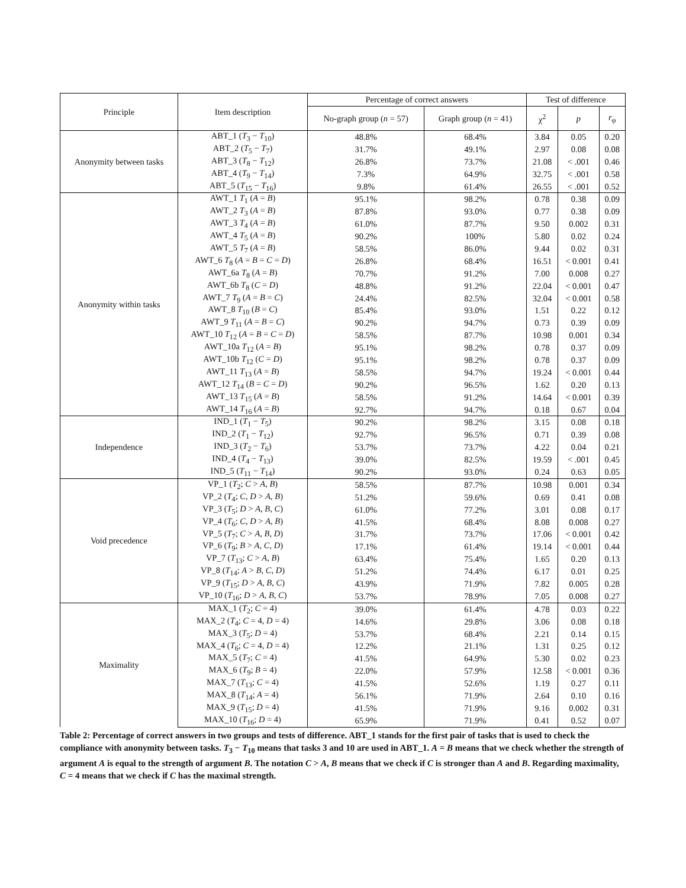| Principle | Item description | Percentage of correct answers | | Test of difference | | |
| --- | --- | --- | --- | --- | --- | --- |
| | | No-graph group ( n = 57) | Graph group ( n = 41) | χ<sup>2</sup> | p | r<sub>φ</sub> |
| Anonymity between tasks | ABT_1 ( T<sub>3</sub> − T<sub>10</sub>) | 48.8% | 68.4% | 3.84 | 0.05 | 0.20 |
| | ABT_2 ( T<sub>5</sub> − T<sub>7</sub>) | 31.7% | 49.1% | 2.97 | 0.08 | 0.08 |
| | ABT_3 ( T<sub>8</sub> − T<sub>12</sub>) | 26.8% | 73.7% | 21.08 | < .001 | 0.46 |
| | ABT_4 ( T<sub>9</sub> − T<sub>14</sub>) | 7.3% | 64.9% | 32.75 | < .001 | 0.58 |
| | ABT_5 ( T<sub>15</sub> − T<sub>16</sub>) | 9.8% | 61.4% | 26.55 | < .001 | 0.52 |
| Anonymity within tasks | AWT_1 T<sub>1</sub> ( A = B ) | 95.1% | 98.2% | 0.78 | 0.38 | 0.09 |
| | AWT_2 T<sub>3</sub> ( A = B ) | 87.8% | 93.0% | 0.77 | 0.38 | 0.09 |
| | AWT_3 T<sub>4</sub> ( A = B ) | 61.0% | 87.7% | 9.50 | 0.002 | 0.31 |
| | AWT_4 T<sub>5</sub> ( A = B ) | 90.2% | 100% | 5.80 | 0.02 | 0.24 |
| | AWT_5 T<sub>7</sub> ( A = B ) | 58.5% | 86.0% | 9.44 | 0.02 | 0.31 |
| | AWT_6 T<sub>8</sub> ( A = B = C = D ) | 26.8% | 68.4% | 16.51 | < 0.001 | 0.41 |
| | AWT_6a T<sub>8</sub> ( A = B ) | 70.7% | 91.2% | 7.00 | 0.008 | 0.27 |
| | AWT_6b T<sub>8</sub> ( C = D ) | 48.8% | 91.2% | 22.04 | < 0.001 | 0.47 |
| | AWT_7 T<sub>9</sub> ( A = B = C ) | 24.4% | 82.5% | 32.04 | < 0.001 | 0.58 |
| | AWT_8 T<sub>10</sub> ( B = C ) | 85.4% | 93.0% | 1.51 | 0.22 | 0.12 |
| | AWT_9 T<sub>11</sub> ( A = B = C ) | 90.2% | 94.7% | 0.73 | 0.39 | 0.09 |
| | AWT_10 T<sub>12</sub> ( A = B = C = D ) | 58.5% | 87.7% | 10.98 | 0.001 | 0.34 |
| | AWT_10a T<sub>12</sub> ( A = B ) | 95.1% | 98.2% | 0.78 | 0.37 | 0.09 |
| | AWT_10b T<sub>12</sub> ( C = D ) | 95.1% | 98.2% | 0.78 | 0.37 | 0.09 |
| | AWT_11 T<sub>13</sub> ( A = B ) | 58.5% | 94.7% | 19.24 | < 0.001 | 0.44 |
| | AWT_12 T<sub>14</sub> ( B = C = D ) | 90.2% | 96.5% | 1.62 | 0.20 | 0.13 |
| | AWT_13 T<sub>15</sub> ( A = B ) | 58.5% | 91.2% | 14.64 | < 0.001 | 0.39 |
| | AWT_14 T<sub>16</sub> ( A = B ) | 92.7% | 94.7% | 0.18 | 0.67 | 0.04 |
| Independence | IND_1 ( T<sub>1</sub> − T<sub>5</sub>) | 90.2% | 98.2% | 3.15 | 0.08 | 0.18 |
| | IND_2 ( T<sub>1</sub> − T<sub>12</sub>) | 92.7% | 96.5% | 0.71 | 0.39 | 0.08 |
| | IND_3 ( T<sub>2</sub> − T<sub>6</sub>) | 53.7% | 73.7% | 4.22 | 0.04 | 0.21 |
| | IND_4 ( T<sub>4</sub> − T<sub>13</sub>) | 39.0% | 82.5% | 19.59 | < .001 | 0.45 |
| | IND_5 ( T<sub>11</sub> − T<sub>14</sub>) | 90.2% | 93.0% | 0.24 | 0.63 | 0.05 |
| Void precedence | VP_1 ( T<sub>2</sub>; C > A , B ) | 58.5% | 87.7% | 10.98 | 0.001 | 0.34 |
| | VP_2 ( T<sub>4</sub>; C , D > A , B ) | 51.2% | 59.6% | 0.69 | 0.41 | 0.08 |
| | VP_3 ( T<sub>5</sub>; D > A , B , C ) | 61.0% | 77.2% | 3.01 | 0.08 | 0.17 |
| | VP_4 ( T<sub>6</sub>; C , D > A , B ) | 41.5% | 68.4% | 8.08 | 0.008 | 0.27 |
| | VP_5 ( T<sub>7</sub>; C > A , B , D ) | 31.7% | 73.7% | 17.06 | < 0.001 | 0.42 |
| | VP_6 ( T<sub>9</sub>; B > A , C , D ) | 17.1% | 61.4% | 19.14 | < 0.001 | 0.44 |
| | VP_7 ( T<sub>13</sub>; C > A , B ) | 63.4% | 75.4% | 1.65 | 0.20 | 0.13 |
| | VP_8 ( T<sub>14</sub>; A > B , C , D ) | 51.2% | 74.4% | 6.17 | 0.01 | 0.25 |
| | VP_9 ( T<sub>15</sub>; D > A , B , C ) | 43.9% | 71.9% | 7.82 | 0.005 | 0.28 |
| | VP_10 ( T<sub>16</sub>; D > A , B , C ) | 53.7% | 78.9% | 7.05 | 0.008 | 0.27 |
| Maximality | MAX_1 ( T<sub>2</sub>; C = 4) | 39.0% | 61.4% | 4.78 | 0.03 | 0.22 |
| | MAX_2 ( T<sub>4</sub>; C = 4, D = 4) | 14.6% | 29.8% | 3.06 | 0.08 | 0.18 |
| | MAX_3 ( T<sub>5</sub>; D = 4) | 53.7% | 68.4% | 2.21 | 0.14 | 0.15 |
| | MAX_4 ( T<sub>6</sub>; C = 4, D = 4) | 12.2% | 21.1% | 1.31 | 0.25 | 0.12 |
| | MAX_5 ( T<sub>7</sub>; C = 4) | 41.5% | 64.9% | 5.30 | 0.02 | 0.23 |
| | MAX_6 ( T<sub>9</sub>; B = 4) | 22.0% | 57.9% | 12.58 | < 0.001 | 0.36 |
| | MAX_7 ( T<sub>13</sub>; C = 4) | 41.5% | 52.6% | 1.19 | 0.27 | 0.11 |
| | MAX_8 ( T<sub>14</sub>; A = 4) | 56.1% | 71.9% | 2.64 | 0.10 | 0.16 |
| | MAX_9 ( T<sub>15</sub>; D = 4) | 41.5% | 71.9% | 9.16 | 0.002 | 0.31 |
| | MAX_10 ( T<sub>16</sub>; D = 4) | 65.9% | 71.9% | 0.41 | 0.52 | 0.07 |
Table 2: Percentage of correct answers in two groups and tests of difference. ABT_1 stands for the first pair of tasks that is used to check the compliance with anonymity between tasks. T<sub>3</sub> − T<sub>10</sub> means that tasks 3 and 10 are used in ABT_1. A = B means that we check whether the strength of argument A is equal to the strength of argument B. The notation C > A, B means that we check if C is stronger than A and B. Regarding maximality, C = 4 means that we check if C has the maximal strength.